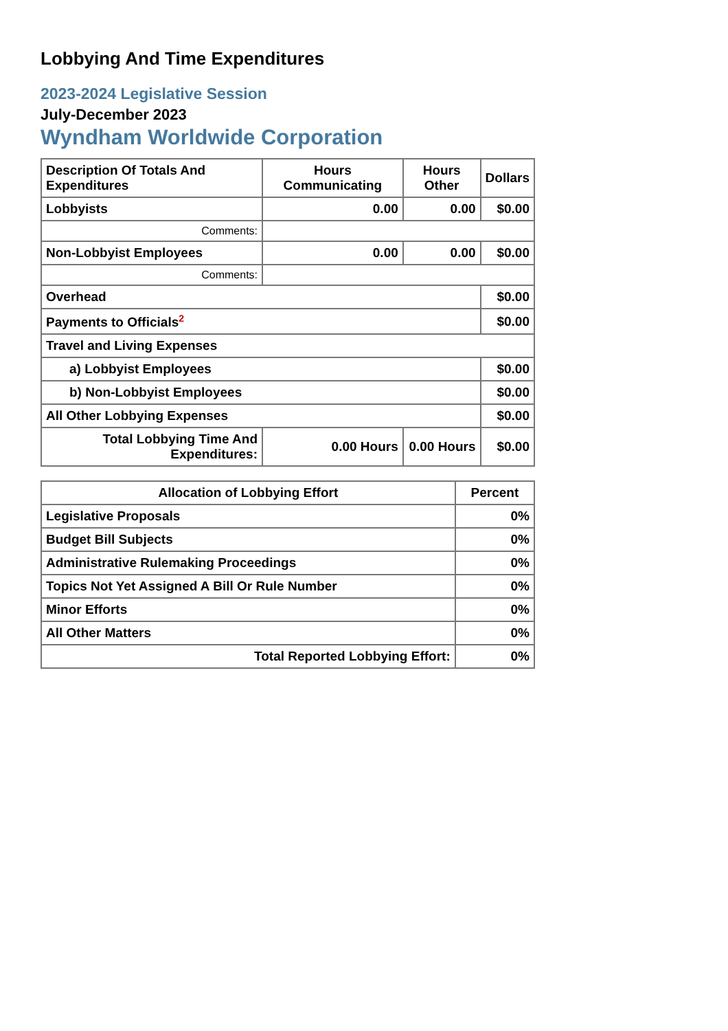Lobbying And Time Expenditures
2023-2024 Legislative Session
July-December 2023
Wyndham Worldwide Corporation
| Description Of Totals And Expenditures | Hours Communicating | Hours Other | Dollars |
| --- | --- | --- | --- |
| Lobbyists | 0.00 | 0.00 | $0.00 |
| Comments: | | | |
| Non-Lobbyist Employees | 0.00 | 0.00 | $0.00 |
| Comments: | | | |
| Overhead | | | $0.00 |
| Payments to Officials<sup>2</sup> | | | $0.00 |
| Travel and Living Expenses | | | |
| a) Lobbyist Employees | | | $0.00 |
| b) Non-Lobbyist Employees | | | $0.00 |
| All Other Lobbying Expenses | | | $0.00 |
| Total Lobbying Time And Expenditures: | 0.00 Hours | 0.00 Hours | $0.00 |
| Allocation of Lobbying Effort | Percent |
| --- | --- |
| Legislative Proposals | 0% |
| Budget Bill Subjects | 0% |
| Administrative Rulemaking Proceedings | 0% |
| Topics Not Yet Assigned A Bill Or Rule Number | 0% |
| Minor Efforts | 0% |
| All Other Matters | 0% |
| Total Reported Lobbying Effort: | 0% |